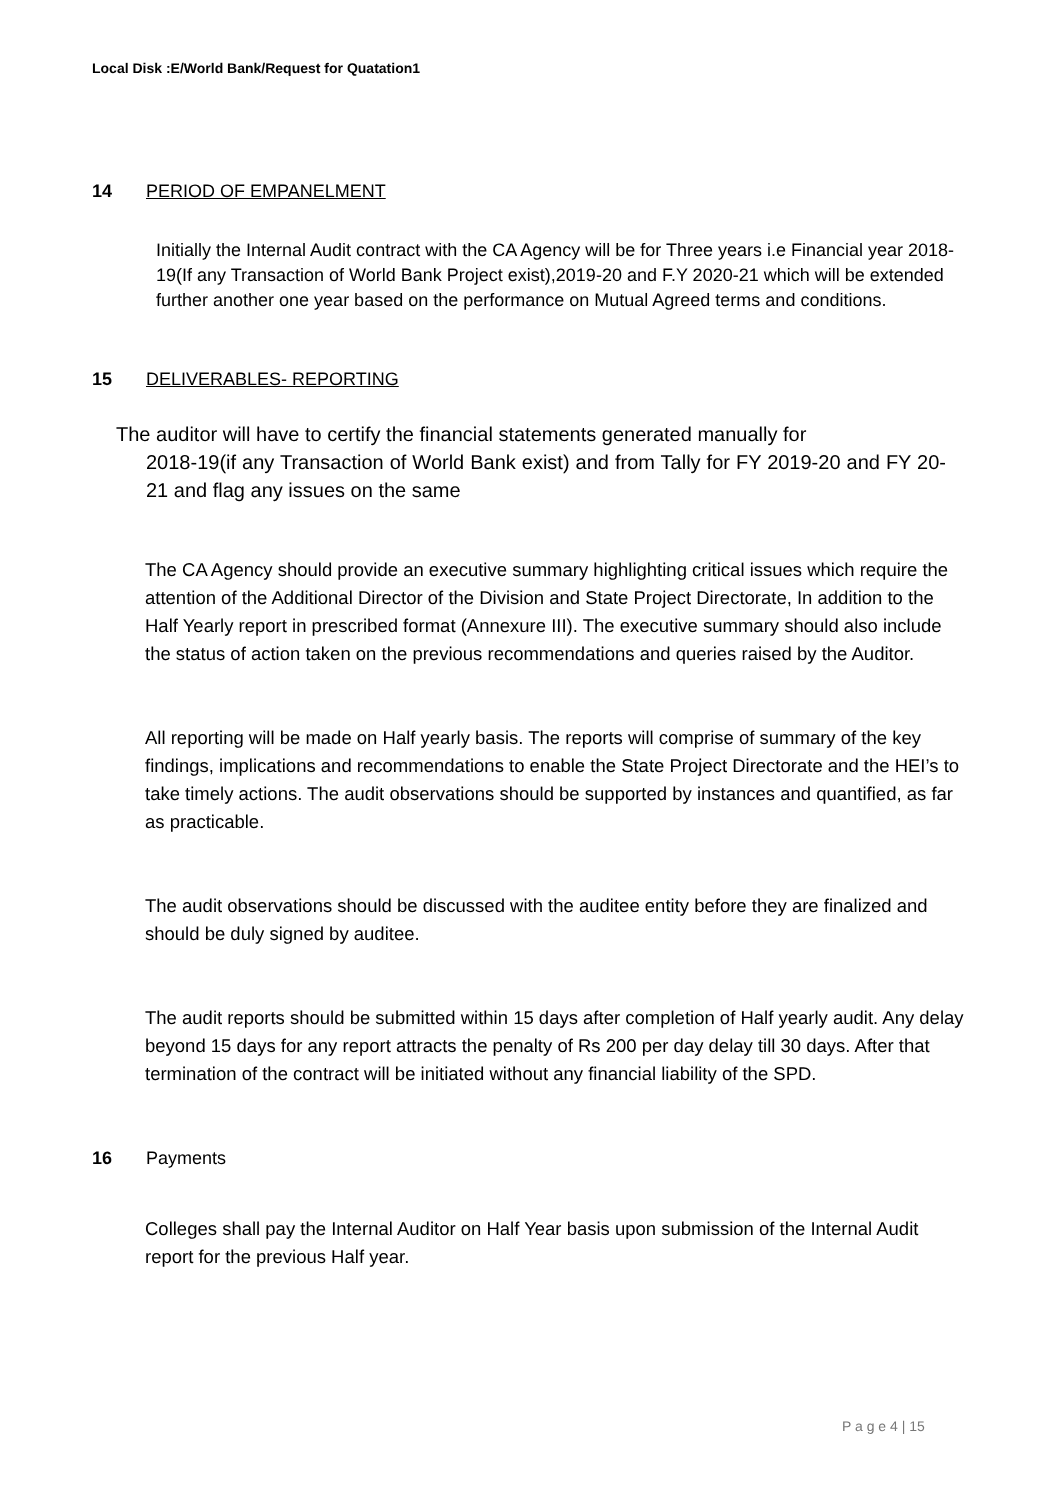Local Disk :E/World Bank/Request for Quatation1
14 PERIOD OF EMPANELMENT
Initially the Internal Audit contract with the CA Agency will be for Three years i.e Financial year 2018-19(If any Transaction of World Bank Project exist),2019-20 and F.Y 2020-21 which will be extended further another one year based on the performance on Mutual Agreed terms and conditions.
15 DELIVERABLES- REPORTING
The auditor will have to certify the financial statements generated manually for
2018-19(if any Transaction of World Bank exist) and from Tally for FY 2019-20 and FY 20-21 and flag any issues on the same
The CA Agency should provide an executive summary highlighting critical issues which require the attention of the Additional Director of the Division and State Project Directorate, In addition to the Half Yearly report in prescribed format (Annexure III). The executive summary should also include the status of action taken on the previous recommendations and queries raised by the Auditor.
All reporting will be made on Half yearly basis. The reports will comprise of summary of the key findings, implications and recommendations to enable the State Project Directorate and the HEI’s to take timely actions. The audit observations should be supported by instances and quantified, as far as practicable.
The audit observations should be discussed with the auditee entity before they are finalized and should be duly signed by auditee.
The audit reports should be submitted within 15 days after completion of Half yearly audit. Any delay beyond 15 days for any report attracts the penalty of Rs 200 per day delay till 30 days. After that termination of the contract will be initiated without any financial liability of the SPD.
16 Payments
Colleges shall pay the Internal Auditor on Half Year basis upon submission of the Internal Audit report for the previous Half year.
P a g e 4 | 15